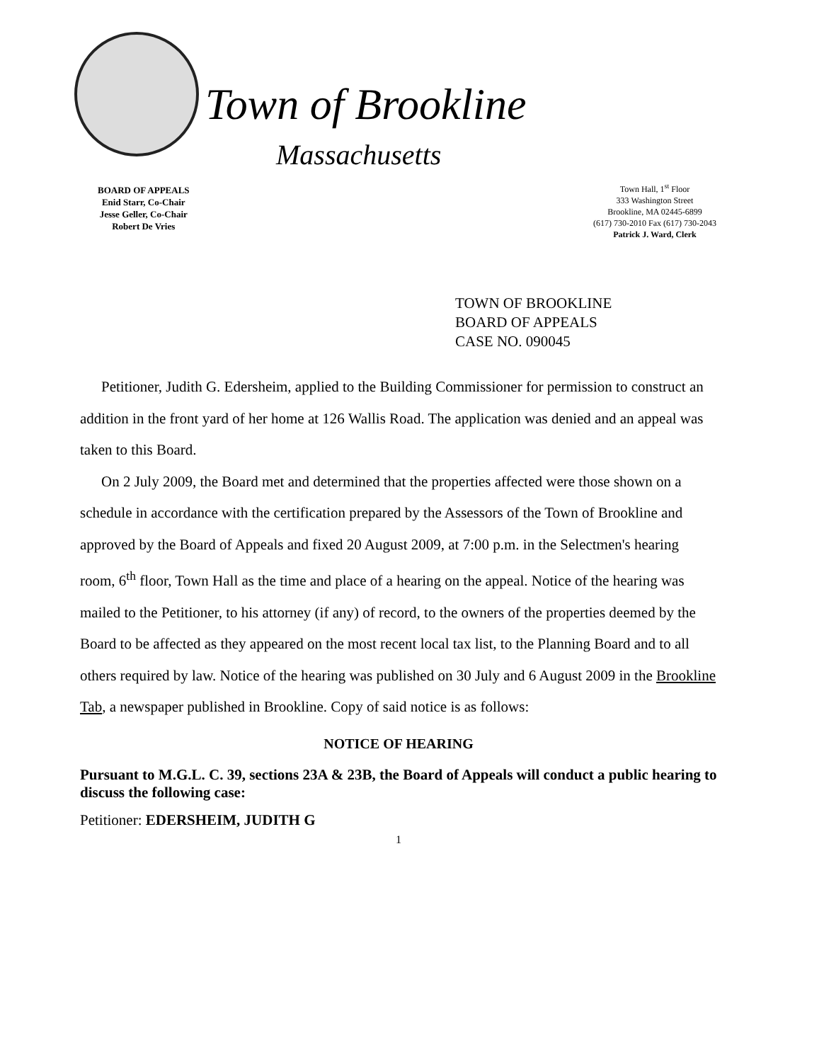Town of Brookline
Massachusetts
BOARD OF APPEALS
Enid Starr, Co-Chair
Jesse Geller, Co-Chair
Robert De Vries
Town Hall, 1<sup>st</sup> Floor
333 Washington Street
Brookline, MA 02445-6899
(617) 730-2010 Fax (617) 730-2043
Patrick J. Ward, Clerk
TOWN OF BROOKLINE
BOARD OF APPEALS
CASE NO. 090045
Petitioner, Judith G. Edersheim, applied to the Building Commissioner for permission to construct an addition in the front yard of her home at 126 Wallis Road. The application was denied and an appeal was taken to this Board.
On 2 July 2009, the Board met and determined that the properties affected were those shown on a schedule in accordance with the certification prepared by the Assessors of the Town of Brookline and approved by the Board of Appeals and fixed 20 August 2009, at 7:00 p.m. in the Selectmen's hearing room, 6<sup>th</sup> floor, Town Hall as the time and place of a hearing on the appeal. Notice of the hearing was mailed to the Petitioner, to his attorney (if any) of record, to the owners of the properties deemed by the Board to be affected as they appeared on the most recent local tax list, to the Planning Board and to all others required by law. Notice of the hearing was published on 30 July and 6 August 2009 in the Brookline Tab, a newspaper published in Brookline. Copy of said notice is as follows:
NOTICE OF HEARING
Pursuant to M.G.L. C. 39, sections 23A & 23B, the Board of Appeals will conduct a public hearing to discuss the following case:
Petitioner: EDERSHEIM, JUDITH G
1